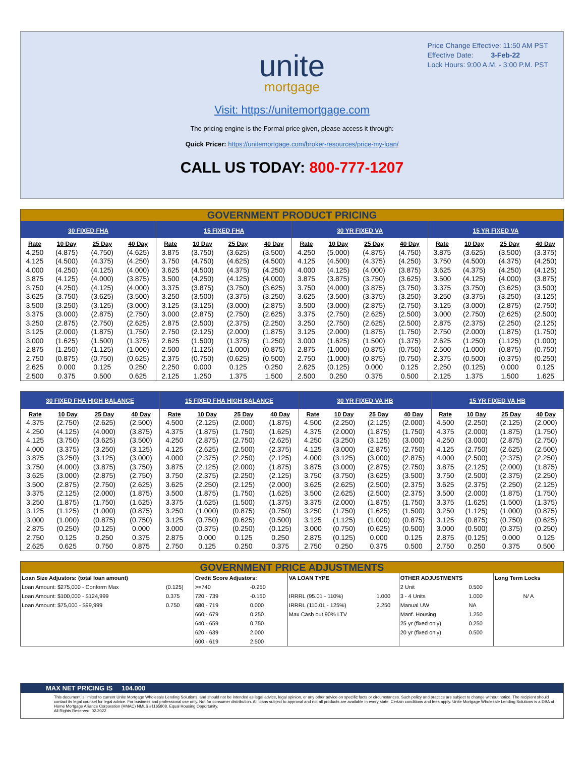Price Change Effective: 11:50 AM PST
Effective Date: 3-Feb-22
Lock Hours: 9:00 A.M. - 3:00 P.M. PST
unite
mortgage
Visit: https://unitemortgage.com
The pricing engine is the Formal price given, please access it through:
Quick Pricer: https://unitemortgage.com/broker-resources/price-my-loan/
CALL US TODAY: 800-777-1207
GOVERNMENT PRODUCT PRICING
| 30 FIXED FHA | | | | 15 FIXED FHA | | | | 30 YR FIXED VA | | | | 15 YR FIXED VA | | | |
| --- | --- | --- | --- | --- | --- | --- | --- | --- | --- | --- | --- | --- | --- | --- | --- |
| Rate | 10 Day | 25 Day | 40 Day | Rate | 10 Day | 25 Day | 40 Day | Rate | 10 Day | 25 Day | 40 Day | Rate | 10 Day | 25 Day | 40 Day |
| 4.250 | (4.875) | (4.750) | (4.625) | 3.875 | (3.750) | (3.625) | (3.500) | 4.250 | (5.000) | (4.875) | (4.750) | 3.875 | (3.625) | (3.500) | (3.375) |
| 4.125 | (4.500) | (4.375) | (4.250) | 3.750 | (4.750) | (4.625) | (4.500) | 4.125 | (4.500) | (4.375) | (4.250) | 3.750 | (4.500) | (4.375) | (4.250) |
| 4.000 | (4.250) | (4.125) | (4.000) | 3.625 | (4.500) | (4.375) | (4.250) | 4.000 | (4.125) | (4.000) | (3.875) | 3.625 | (4.375) | (4.250) | (4.125) |
| 3.875 | (4.125) | (4.000) | (3.875) | 3.500 | (4.250) | (4.125) | (4.000) | 3.875 | (3.875) | (3.750) | (3.625) | 3.500 | (4.125) | (4.000) | (3.875) |
| 3.750 | (4.250) | (4.125) | (4.000) | 3.375 | (3.875) | (3.750) | (3.625) | 3.750 | (4.000) | (3.875) | (3.750) | 3.375 | (3.750) | (3.625) | (3.500) |
| 3.625 | (3.750) | (3.625) | (3.500) | 3.250 | (3.500) | (3.375) | (3.250) | 3.625 | (3.500) | (3.375) | (3.250) | 3.250 | (3.375) | (3.250) | (3.125) |
| 3.500 | (3.250) | (3.125) | (3.000) | 3.125 | (3.125) | (3.000) | (2.875) | 3.500 | (3.000) | (2.875) | (2.750) | 3.125 | (3.000) | (2.875) | (2.750) |
| 3.375 | (3.000) | (2.875) | (2.750) | 3.000 | (2.875) | (2.750) | (2.625) | 3.375 | (2.750) | (2.625) | (2.500) | 3.000 | (2.750) | (2.625) | (2.500) |
| 3.250 | (2.875) | (2.750) | (2.625) | 2.875 | (2.500) | (2.375) | (2.250) | 3.250 | (2.750) | (2.625) | (2.500) | 2.875 | (2.375) | (2.250) | (2.125) |
| 3.125 | (2.000) | (1.875) | (1.750) | 2.750 | (2.125) | (2.000) | (1.875) | 3.125 | (2.000) | (1.875) | (1.750) | 2.750 | (2.000) | (1.875) | (1.750) |
| 3.000 | (1.625) | (1.500) | (1.375) | 2.625 | (1.500) | (1.375) | (1.250) | 3.000 | (1.625) | (1.500) | (1.375) | 2.625 | (1.250) | (1.125) | (1.000) |
| 2.875 | (1.250) | (1.125) | (1.000) | 2.500 | (1.125) | (1.000) | (0.875) | 2.875 | (1.000) | (0.875) | (0.750) | 2.500 | (1.000) | (0.875) | (0.750) |
| 2.750 | (0.875) | (0.750) | (0.625) | 2.375 | (0.750) | (0.625) | (0.500) | 2.750 | (1.000) | (0.875) | (0.750) | 2.375 | (0.500) | (0.375) | (0.250) |
| 2.625 | 0.000 | 0.125 | 0.250 | 2.250 | 0.000 | 0.125 | 0.250 | 2.625 | (0.125) | 0.000 | 0.125 | 2.250 | (0.125) | 0.000 | 0.125 |
| 2.500 | 0.375 | 0.500 | 0.625 | 2.125 | 1.250 | 1.375 | 1.500 | 2.500 | 0.250 | 0.375 | 0.500 | 2.125 | 1.375 | 1.500 | 1.625 |
| 30 FIXED FHA HIGH BALANCE | | | | 15 FIXED FHA HIGH BALANCE | | | | 30 YR FIXED VA HB | | | | 15 YR FIXED VA HB | | | |
| --- | --- | --- | --- | --- | --- | --- | --- | --- | --- | --- | --- | --- | --- | --- | --- |
| Rate | 10 Day | 25 Day | 40 Day | Rate | 10 Day | 25 Day | 40 Day | Rate | 10 Day | 25 Day | 40 Day | Rate | 10 Day | 25 Day | 40 Day |
| 4.375 | (2.750) | (2.625) | (2.500) | 4.500 | (2.125) | (2.000) | (1.875) | 4.500 | (2.250) | (2.125) | (2.000) | 4.500 | (2.250) | (2.125) | (2.000) |
| 4.250 | (4.125) | (4.000) | (3.875) | 4.375 | (1.875) | (1.750) | (1.625) | 4.375 | (2.000) | (1.875) | (1.750) | 4.375 | (2.000) | (1.875) | (1.750) |
| 4.125 | (3.750) | (3.625) | (3.500) | 4.250 | (2.875) | (2.750) | (2.625) | 4.250 | (3.250) | (3.125) | (3.000) | 4.250 | (3.000) | (2.875) | (2.750) |
| 4.000 | (3.375) | (3.250) | (3.125) | 4.125 | (2.625) | (2.500) | (2.375) | 4.125 | (3.000) | (2.875) | (2.750) | 4.125 | (2.750) | (2.625) | (2.500) |
| 3.875 | (3.250) | (3.125) | (3.000) | 4.000 | (2.375) | (2.250) | (2.125) | 4.000 | (3.125) | (3.000) | (2.875) | 4.000 | (2.500) | (2.375) | (2.250) |
| 3.750 | (4.000) | (3.875) | (3.750) | 3.875 | (2.125) | (2.000) | (1.875) | 3.875 | (3.000) | (2.875) | (2.750) | 3.875 | (2.125) | (2.000) | (1.875) |
| 3.625 | (3.000) | (2.875) | (2.750) | 3.750 | (2.375) | (2.250) | (2.125) | 3.750 | (3.750) | (3.625) | (3.500) | 3.750 | (2.500) | (2.375) | (2.250) |
| 3.500 | (2.875) | (2.750) | (2.625) | 3.625 | (2.250) | (2.125) | (2.000) | 3.625 | (2.625) | (2.500) | (2.375) | 3.625 | (2.375) | (2.250) | (2.125) |
| 3.375 | (2.125) | (2.000) | (1.875) | 3.500 | (1.875) | (1.750) | (1.625) | 3.500 | (2.625) | (2.500) | (2.375) | 3.500 | (2.000) | (1.875) | (1.750) |
| 3.250 | (1.875) | (1.750) | (1.625) | 3.375 | (1.625) | (1.500) | (1.375) | 3.375 | (2.000) | (1.875) | (1.750) | 3.375 | (1.625) | (1.500) | (1.375) |
| 3.125 | (1.125) | (1.000) | (0.875) | 3.250 | (1.000) | (0.875) | (0.750) | 3.250 | (1.750) | (1.625) | (1.500) | 3.250 | (1.125) | (1.000) | (0.875) |
| 3.000 | (1.000) | (0.875) | (0.750) | 3.125 | (0.750) | (0.625) | (0.500) | 3.125 | (1.125) | (1.000) | (0.875) | 3.125 | (0.875) | (0.750) | (0.625) |
| 2.875 | (0.250) | (0.125) | 0.000 | 3.000 | (0.375) | (0.250) | (0.125) | 3.000 | (0.750) | (0.625) | (0.500) | 3.000 | (0.500) | (0.375) | (0.250) |
| 2.750 | 0.125 | 0.250 | 0.375 | 2.875 | 0.000 | 0.125 | 0.250 | 2.875 | (0.125) | 0.000 | 0.125 | 2.875 | (0.125) | 0.000 | 0.125 |
| 2.625 | 0.625 | 0.750 | 0.875 | 2.750 | 0.125 | 0.250 | 0.375 | 2.750 | 0.250 | 0.375 | 0.500 | 2.750 | 0.250 | 0.375 | 0.500 |
GOVERNMENT PRICE ADJUSTMENTS
| Loan Size Adjustors: (total loan amount) | | Credit Score Adjustors: | | VA LOAN TYPE | | OTHER ADJUSTMENTS | | Long Term Locks |
| Loan Amount: $275,000 - Conform Max | (0.125) | >=740 | -0.250 | | | 2 Unit | 0.500 | |
| Loan Amount: $100,000 - $124,999 | 0.375 | 720 - 739 | -0.150 | IRRRL (95.01 - 110%) | 1.000 | 3 - 4 Units | 1.000 | N/ A |
| Loan Amount: $75,000 - $99,999 | 0.750 | 680 - 719 | 0.000 | IRRRL (110.01 - 125%) | 2.250 | Manual UW | NA | |
| | | 660 - 679 | 0.250 | Max Cash out 90% LTV | | Manf. Housing | 1.250 | |
| | | 640 - 659 | 0.750 | | | 25 yr (fixed only) | 0.250 | |
| | | 620 - 639 | 2.000 | | | 20 yr (fixed only) | 0.500 | |
| | | 600 - 619 | 2.500 | | | | | |
MAX NET PRICING IS 104.000
This document is limited to current Unite Mortgage Wholesale Lending Solutions, and should not be intended as legal advice, legal opinion, or any other advice on specific facts or circumstances. Such policy and practice are subject to change without notice. The recipient should contact its legal counsel for legal advice. For business and professional use only. Not for consumer distribution. All loans subject to approval and not all products are available in every state. Certain conditions and fees apply. Unite Mortgage Wholesale Lending Solutions is a DBA of Home Mortgage Alliance Corporation (HMAC) NMLS #1165808. Equal Housing Opportunity.
All Rights Reserved. 02.2022